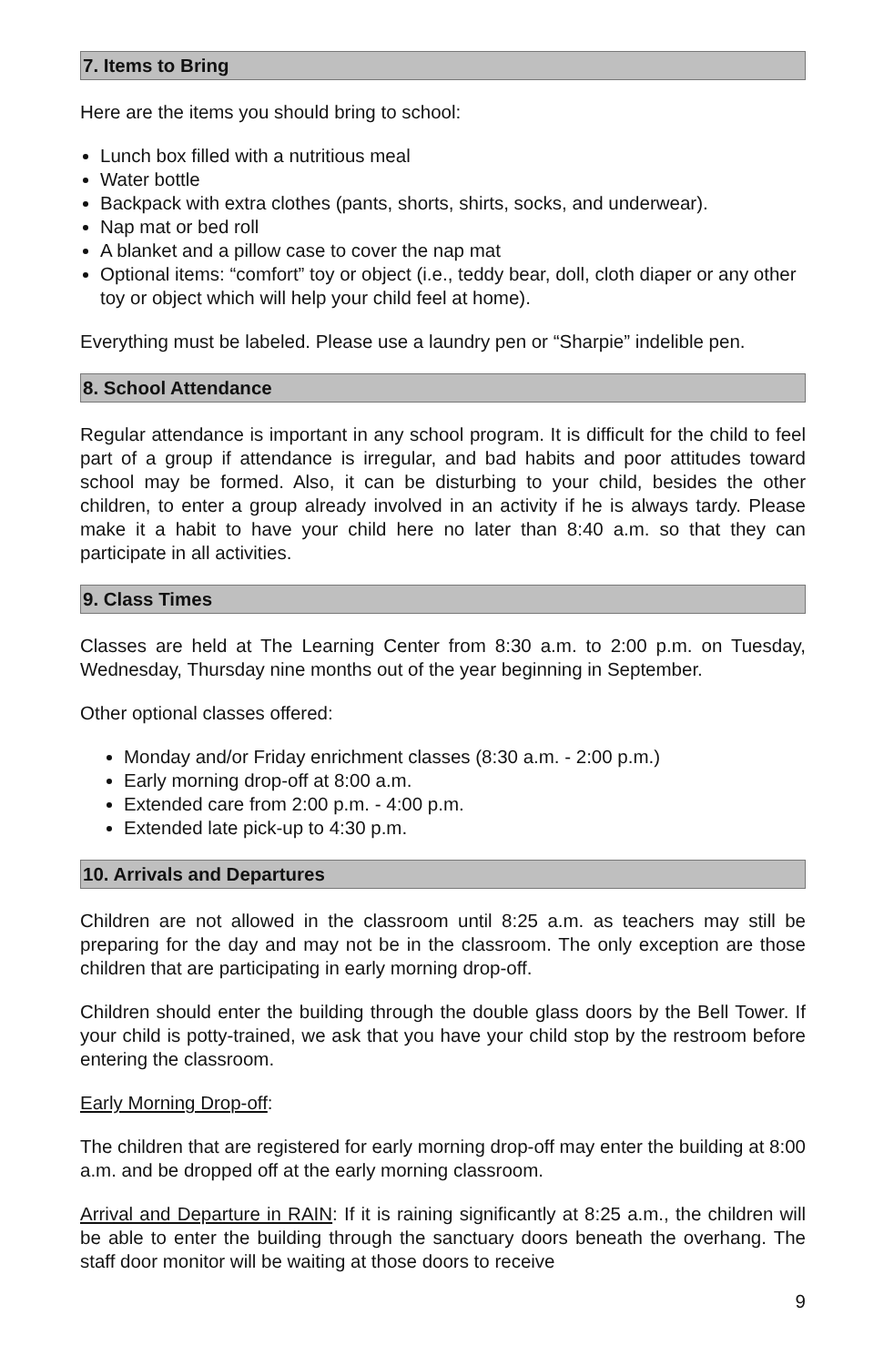7. Items to Bring
Here are the items you should bring to school:
Lunch box filled with a nutritious meal
Water bottle
Backpack with extra clothes (pants, shorts, shirts, socks, and underwear).
Nap mat or bed roll
A blanket and a pillow case to cover the nap mat
Optional items: “comfort” toy or object (i.e., teddy bear, doll, cloth diaper or any other toy or object which will help your child feel at home).
Everything must be labeled. Please use a laundry pen or “Sharpie” indelible pen.
8. School Attendance
Regular attendance is important in any school program. It is difficult for the child to feel part of a group if attendance is irregular, and bad habits and poor attitudes toward school may be formed. Also, it can be disturbing to your child, besides the other children, to enter a group already involved in an activity if he is always tardy. Please make it a habit to have your child here no later than 8:40 a.m. so that they can participate in all activities.
9. Class Times
Classes are held at The Learning Center from 8:30 a.m. to 2:00 p.m. on Tuesday, Wednesday, Thursday nine months out of the year beginning in September.
Other optional classes offered:
Monday and/or Friday enrichment classes (8:30 a.m. - 2:00 p.m.)
Early morning drop-off at 8:00 a.m.
Extended care from 2:00 p.m. - 4:00 p.m.
Extended late pick-up to 4:30 p.m.
10. Arrivals and Departures
Children are not allowed in the classroom until 8:25 a.m. as teachers may still be preparing for the day and may not be in the classroom. The only exception are those children that are participating in early morning drop-off.
Children should enter the building through the double glass doors by the Bell Tower. If your child is potty-trained, we ask that you have your child stop by the restroom before entering the classroom.
Early Morning Drop-off:
The children that are registered for early morning drop-off may enter the building at 8:00 a.m. and be dropped off at the early morning classroom.
Arrival and Departure in RAIN: If it is raining significantly at 8:25 a.m., the children will be able to enter the building through the sanctuary doors beneath the overhang. The staff door monitor will be waiting at those doors to receive
9